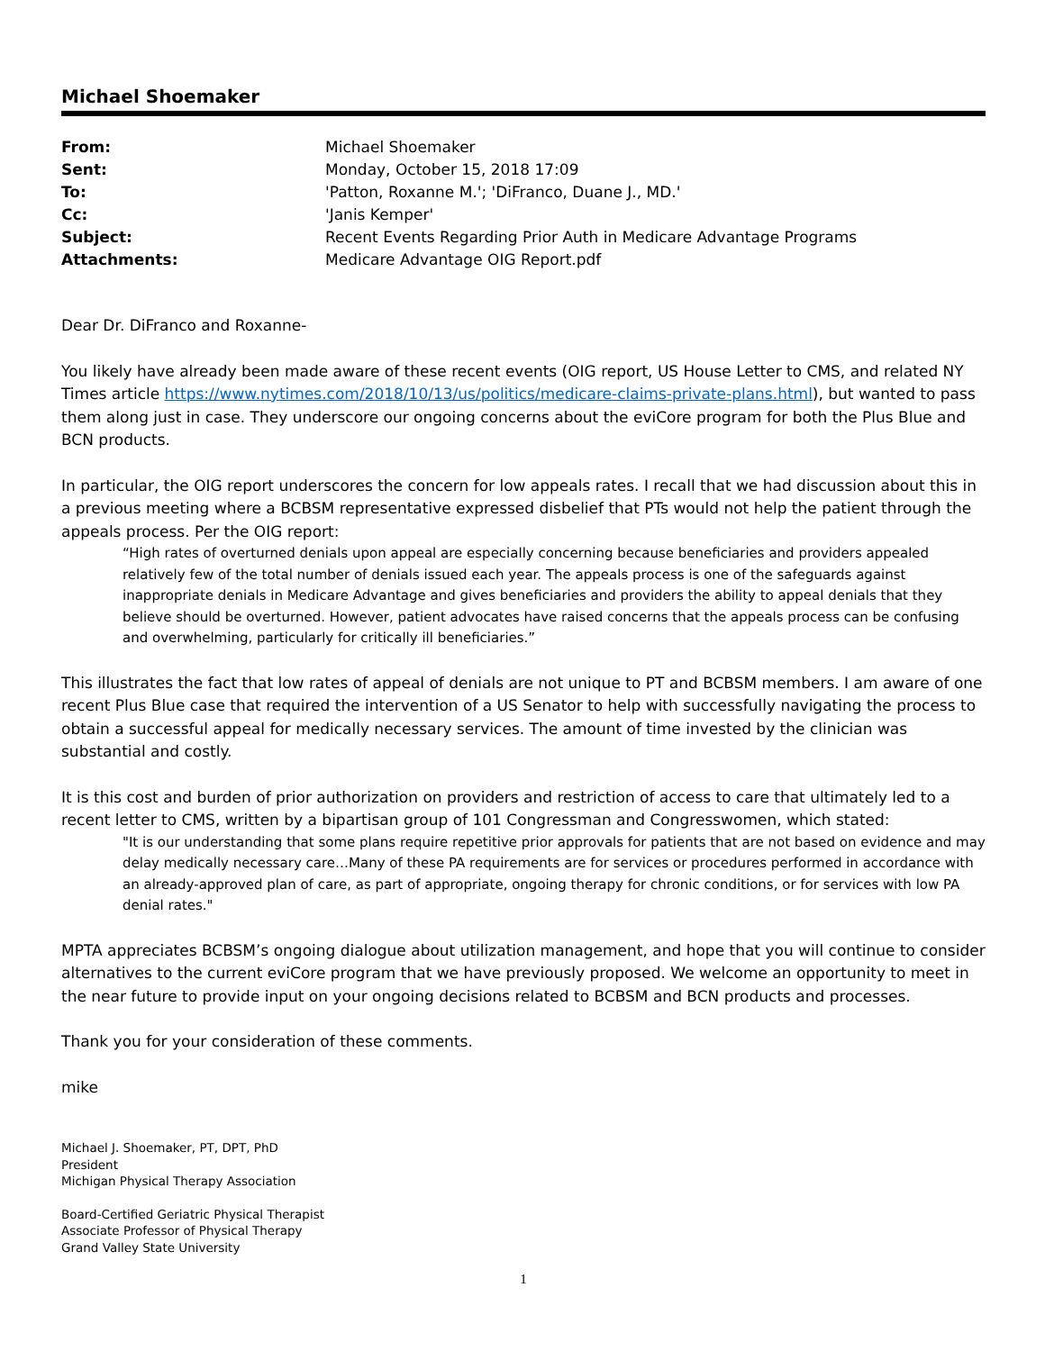Michael Shoemaker
| From: | Michael Shoemaker |
| Sent: | Monday, October 15, 2018 17:09 |
| To: | 'Patton, Roxanne M.'; 'DiFranco, Duane J., MD.' |
| Cc: | 'Janis Kemper' |
| Subject: | Recent Events Regarding Prior Auth in Medicare Advantage Programs |
| Attachments: | Medicare Advantage OIG Report.pdf |
Dear Dr. DiFranco and Roxanne-
You likely have already been made aware of these recent events (OIG report, US House Letter to CMS, and related NY Times article https://www.nytimes.com/2018/10/13/us/politics/medicare-claims-private-plans.html), but wanted to pass them along just in case. They underscore our ongoing concerns about the eviCore program for both the Plus Blue and BCN products.
In particular, the OIG report underscores the concern for low appeals rates. I recall that we had discussion about this in a previous meeting where a BCBSM representative expressed disbelief that PTs would not help the patient through the appeals process. Per the OIG report:
“High rates of overturned denials upon appeal are especially concerning because beneficiaries and providers appealed relatively few of the total number of denials issued each year. The appeals process is one of the safeguards against inappropriate denials in Medicare Advantage and gives beneficiaries and providers the ability to appeal denials that they believe should be overturned. However, patient advocates have raised concerns that the appeals process can be confusing and overwhelming, particularly for critically ill beneficiaries.”
This illustrates the fact that low rates of appeal of denials are not unique to PT and BCBSM members. I am aware of one recent Plus Blue case that required the intervention of a US Senator to help with successfully navigating the process to obtain a successful appeal for medically necessary services. The amount of time invested by the clinician was substantial and costly.
It is this cost and burden of prior authorization on providers and restriction of access to care that ultimately led to a recent letter to CMS, written by a bipartisan group of 101 Congressman and Congresswomen, which stated:
"It is our understanding that some plans require repetitive prior approvals for patients that are not based on evidence and may delay medically necessary care…Many of these PA requirements are for services or procedures performed in accordance with an already-approved plan of care, as part of appropriate, ongoing therapy for chronic conditions, or for services with low PA denial rates."
MPTA appreciates BCBSM’s ongoing dialogue about utilization management, and hope that you will continue to consider alternatives to the current eviCore program that we have previously proposed. We welcome an opportunity to meet in the near future to provide input on your ongoing decisions related to BCBSM and BCN products and processes.
Thank you for your consideration of these comments.
mike
Michael J. Shoemaker, PT, DPT, PhD
President
Michigan Physical Therapy Association
Board-Certified Geriatric Physical Therapist
Associate Professor of Physical Therapy
Grand Valley State University
1